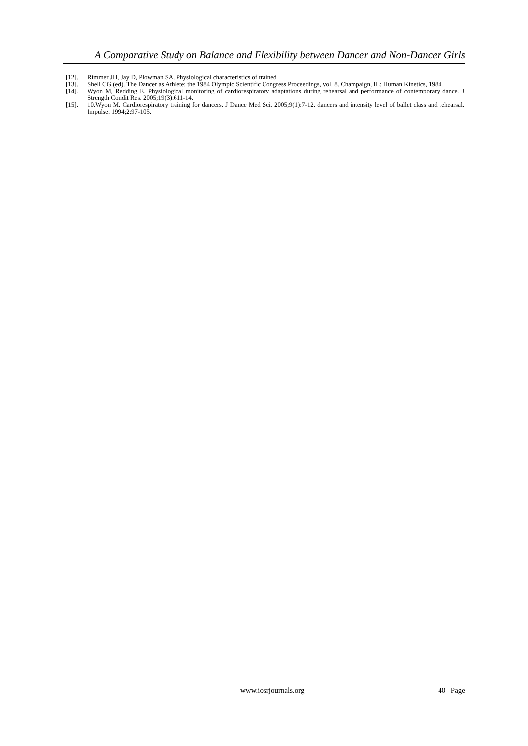A Comparative Study on Balance and Flexibility between Dancer and Non-Dancer Girls
[12]. Rimmer JH, Jay D, Plowman SA. Physiological characteristics of trained
[13]. Shell CG (ed). The Dancer as Athlete: the 1984 Olympic Scientific Congress Proceedings, vol. 8. Champaign, IL: Human Kinetics, 1984.
[14]. Wyon M, Redding E. Physiological monitoring of cardiorespiratory adaptations during rehearsal and performance of contemporary dance. J Strength Condit Res. 2005;19(3):611-14.
[15]. 10.Wyon M. Cardiorespiratory training for dancers. J Dance Med Sci. 2005;9(1):7-12. dancers and intensity level of ballet class and rehearsal. Impulse. 1994;2:97-105.
www.iosrjournals.org 40 | Page